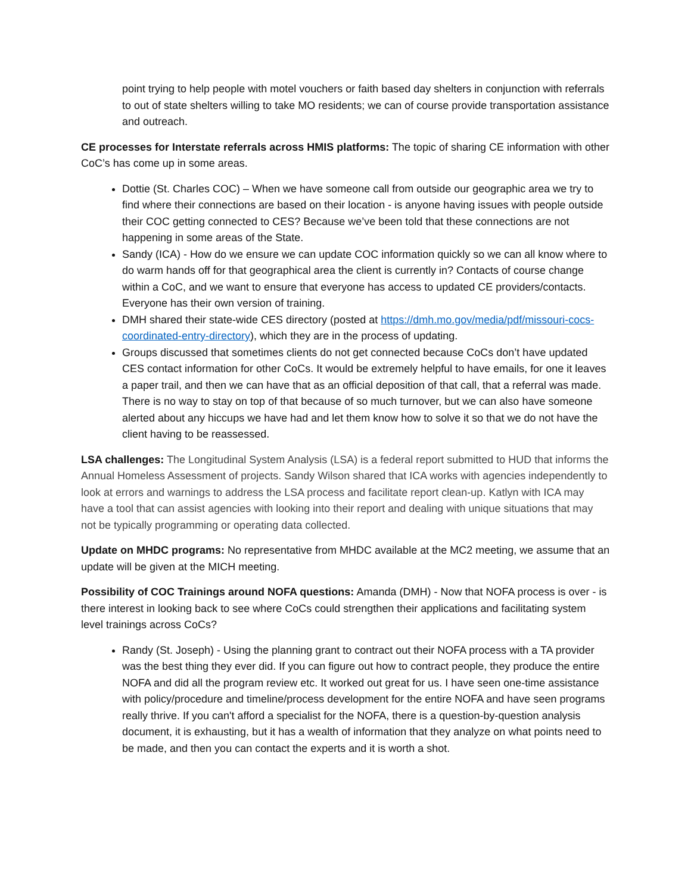point trying to help people with motel vouchers or faith based day shelters in conjunction with referrals to out of state shelters willing to take MO residents; we can of course provide transportation assistance and outreach.
CE processes for Interstate referrals across HMIS platforms: The topic of sharing CE information with other CoC’s has come up in some areas.
Dottie (St. Charles COC) – When we have someone call from outside our geographic area we try to find where their connections are based on their location - is anyone having issues with people outside their COC getting connected to CES? Because we’ve been told that these connections are not happening in some areas of the State.
Sandy (ICA) - How do we ensure we can update COC information quickly so we can all know where to do warm hands off for that geographical area the client is currently in? Contacts of course change within a CoC, and we want to ensure that everyone has access to updated CE providers/contacts. Everyone has their own version of training.
DMH shared their state-wide CES directory (posted at https://dmh.mo.gov/media/pdf/missouri-cocs-coordinated-entry-directory), which they are in the process of updating.
Groups discussed that sometimes clients do not get connected because CoCs don’t have updated CES contact information for other CoCs. It would be extremely helpful to have emails, for one it leaves a paper trail, and then we can have that as an official deposition of that call, that a referral was made. There is no way to stay on top of that because of so much turnover, but we can also have someone alerted about any hiccups we have had and let them know how to solve it so that we do not have the client having to be reassessed.
LSA challenges: The Longitudinal System Analysis (LSA) is a federal report submitted to HUD that informs the Annual Homeless Assessment of projects. Sandy Wilson shared that ICA works with agencies independently to look at errors and warnings to address the LSA process and facilitate report clean-up. Katlyn with ICA may have a tool that can assist agencies with looking into their report and dealing with unique situations that may not be typically programming or operating data collected.
Update on MHDC programs: No representative from MHDC available at the MC2 meeting, we assume that an update will be given at the MICH meeting.
Possibility of COC Trainings around NOFA questions: Amanda (DMH) - Now that NOFA process is over - is there interest in looking back to see where CoCs could strengthen their applications and facilitating system level trainings across CoCs?
Randy (St. Joseph) - Using the planning grant to contract out their NOFA process with a TA provider was the best thing they ever did. If you can figure out how to contract people, they produce the entire NOFA and did all the program review etc. It worked out great for us. I have seen one-time assistance with policy/procedure and timeline/process development for the entire NOFA and have seen programs really thrive. If you can't afford a specialist for the NOFA, there is a question-by-question analysis document, it is exhausting, but it has a wealth of information that they analyze on what points need to be made, and then you can contact the experts and it is worth a shot.